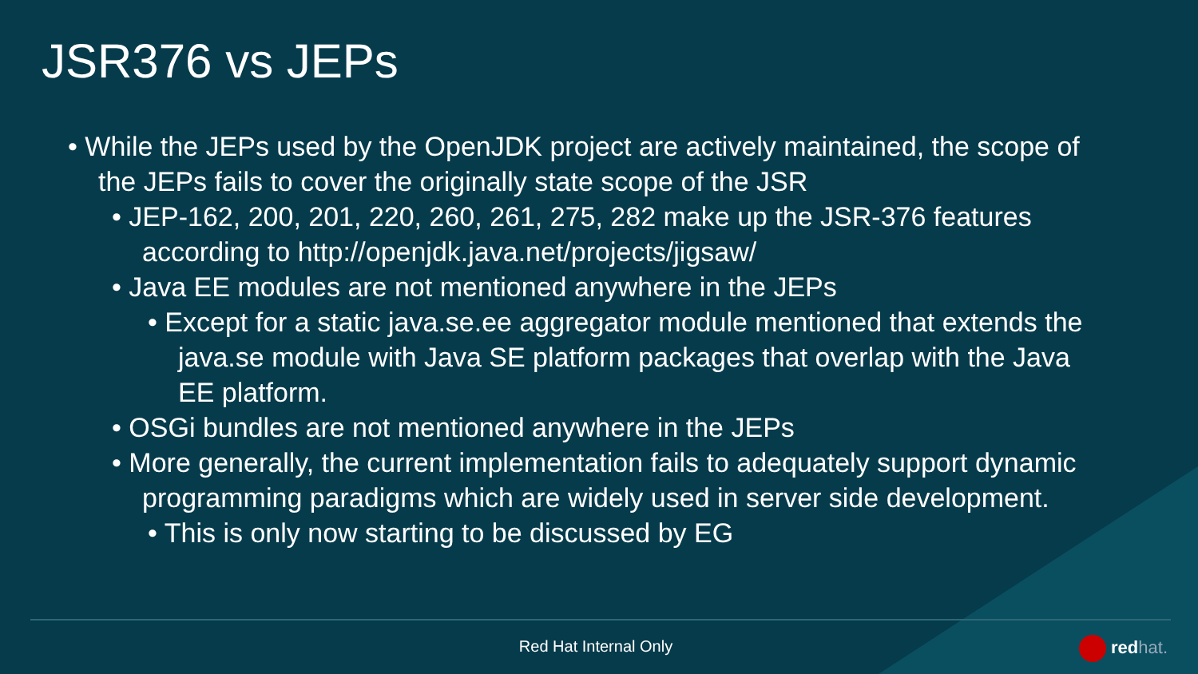JSR376 vs JEPs
• While the JEPs used by the OpenJDK project are actively maintained, the scope of the JEPs fails to cover the originally state scope of the JSR
• JEP-162, 200, 201, 220, 260, 261, 275, 282 make up the JSR-376 features according to http://openjdk.java.net/projects/jigsaw/
• Java EE modules are not mentioned anywhere in the JEPs
• Except for a static java.se.ee aggregator module mentioned that extends the java.se module with Java SE platform packages that overlap with the Java EE platform.
• OSGi bundles are not mentioned anywhere in the JEPs
• More generally, the current implementation fails to adequately support dynamic programming paradigms which are widely used in server side development.
• This is only now starting to be discussed by EG
Red Hat Internal Only redhat.